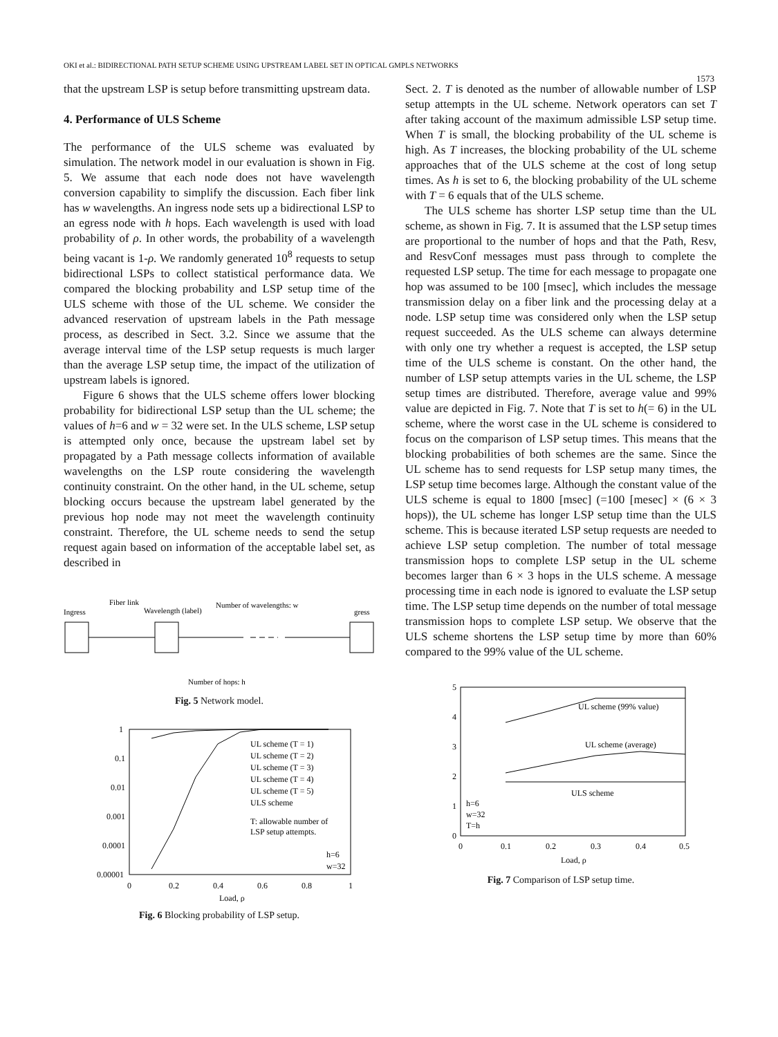OKI et al.: BIDIRECTIONAL PATH SETUP SCHEME USING UPSTREAM LABEL SET IN OPTICAL GMPLS NETWORKS
1573
that the upstream LSP is setup before transmitting upstream data.
4. Performance of ULS Scheme
The performance of the ULS scheme was evaluated by simulation. The network model in our evaluation is shown in Fig. 5. We assume that each node does not have wavelength conversion capability to simplify the discussion. Each fiber link has w wavelengths. An ingress node sets up a bidirectional LSP to an egress node with h hops. Each wavelength is used with load probability of ρ. In other words, the probability of a wavelength being vacant is 1-ρ. We randomly generated 10<sup>8</sup> requests to setup bidirectional LSPs to collect statistical performance data. We compared the blocking probability and LSP setup time of the ULS scheme with those of the UL scheme. We consider the advanced reservation of upstream labels in the Path message process, as described in Sect. 3.2. Since we assume that the average interval time of the LSP setup requests is much larger than the average LSP setup time, the impact of the utilization of upstream labels is ignored.
Figure 6 shows that the ULS scheme offers lower blocking probability for bidirectional LSP setup than the UL scheme; the values of h=6 and w = 32 were set. In the ULS scheme, LSP setup is attempted only once, because the upstream label set by propagated by a Path message collects information of available wavelengths on the LSP route considering the wavelength continuity constraint. On the other hand, in the UL scheme, setup blocking occurs because the upstream label generated by the previous hop node may not meet the wavelength continuity constraint. Therefore, the UL scheme needs to send the setup request again based on information of the acceptable label set, as described in
Ingress
Fiber link
Wavelength (label)
Number of wavelengths: w
gress
Number of hops: h
Fig. 5 Network model.
1
0.1
0.01
0.001
0.0001
0.00001
0
0.2
0.4
0.6
0.8
1
Load, ρ
UL scheme (T = 1)
UL scheme (T = 2)
UL scheme (T = 3)
UL scheme (T = 4)
UL scheme (T = 5)
ULS scheme
T: allowable number of
LSP setup attempts.
h=6
w=32
Fig. 6 Blocking probability of LSP setup.
Sect. 2. T is denoted as the number of allowable number of LSP setup attempts in the UL scheme. Network operators can set T after taking account of the maximum admissible LSP setup time. When T is small, the blocking probability of the UL scheme is high. As T increases, the blocking probability of the UL scheme approaches that of the ULS scheme at the cost of long setup times. As h is set to 6, the blocking probability of the UL scheme with T = 6 equals that of the ULS scheme.
The ULS scheme has shorter LSP setup time than the UL scheme, as shown in Fig. 7. It is assumed that the LSP setup times are proportional to the number of hops and that the Path, Resv, and ResvConf messages must pass through to complete the requested LSP setup. The time for each message to propagate one hop was assumed to be 100 [msec], which includes the message transmission delay on a fiber link and the processing delay at a node. LSP setup time was considered only when the LSP setup request succeeded. As the ULS scheme can always determine with only one try whether a request is accepted, the LSP setup time of the ULS scheme is constant. On the other hand, the number of LSP setup attempts varies in the UL scheme, the LSP setup times are distributed. Therefore, average value and 99% value are depicted in Fig. 7. Note that T is set to h(= 6) in the UL scheme, where the worst case in the UL scheme is considered to focus on the comparison of LSP setup times. This means that the blocking probabilities of both schemes are the same. Since the UL scheme has to send requests for LSP setup many times, the LSP setup time becomes large. Although the constant value of the ULS scheme is equal to 1800 [msec] (=100 [mesec] × (6 × 3 hops)), the UL scheme has longer LSP setup time than the ULS scheme. This is because iterated LSP setup requests are needed to achieve LSP setup completion. The number of total message transmission hops to complete LSP setup in the UL scheme becomes larger than 6 × 3 hops in the ULS scheme. A message processing time in each node is ignored to evaluate the LSP setup time. The LSP setup time depends on the number of total message transmission hops to complete LSP setup. We observe that the ULS scheme shortens the LSP setup time by more than 60% compared to the 99% value of the UL scheme.
5
4
3
2
1
0
0
0.1
0.2
0.3
0.4
0.5
Load, ρ
UL scheme (99% value)
UL scheme (average)
ULS scheme
h=6
w=32
T=h
Fig. 7 Comparison of LSP setup time.